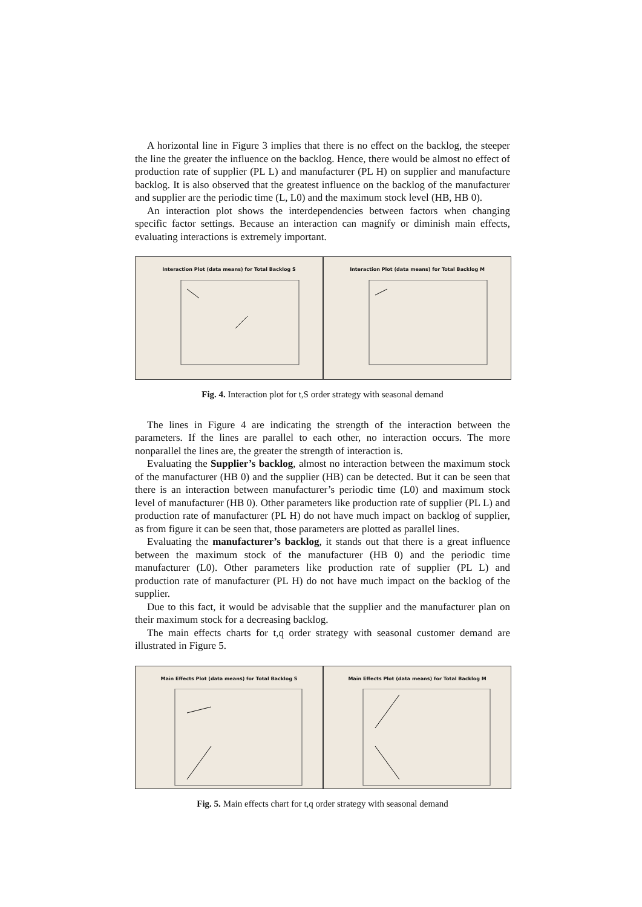A horizontal line in Figure 3 implies that there is no effect on the backlog, the steeper the line the greater the influence on the backlog. Hence, there would be almost no effect of production rate of supplier (PL L) and manufacturer (PL H) on supplier and manufacture backlog. It is also observed that the greatest influence on the backlog of the manufacturer and supplier are the periodic time (L, L0) and the maximum stock level (HB, HB 0).
An interaction plot shows the interdependencies between factors when changing specific factor settings. Because an interaction can magnify or diminish main effects, evaluating interactions is extremely important.
Interaction Plot (data means) for Total Backlog S
Interaction Plot (data means) for Total Backlog M
Fig. 4. Interaction plot for t,S order strategy with seasonal demand
The lines in Figure 4 are indicating the strength of the interaction between the parameters. If the lines are parallel to each other, no interaction occurs. The more nonparallel the lines are, the greater the strength of interaction is.
Evaluating the Supplier’s backlog, almost no interaction between the maximum stock of the manufacturer (HB 0) and the supplier (HB) can be detected. But it can be seen that there is an interaction between manufacturer’s periodic time (L0) and maximum stock level of manufacturer (HB 0). Other parameters like production rate of supplier (PL L) and production rate of manufacturer (PL H) do not have much impact on backlog of supplier, as from figure it can be seen that, those parameters are plotted as parallel lines.
Evaluating the manufacturer’s backlog, it stands out that there is a great influence between the maximum stock of the manufacturer (HB 0) and the periodic time manufacturer (L0). Other parameters like production rate of supplier (PL L) and production rate of manufacturer (PL H) do not have much impact on the backlog of the supplier.
Due to this fact, it would be advisable that the supplier and the manufacturer plan on their maximum stock for a decreasing backlog.
The main effects charts for t,q order strategy with seasonal customer demand are illustrated in Figure 5.
Main Effects Plot (data means) for Total Backlog S
Main Effects Plot (data means) for Total Backlog M
Fig. 5. Main effects chart for t,q order strategy with seasonal demand